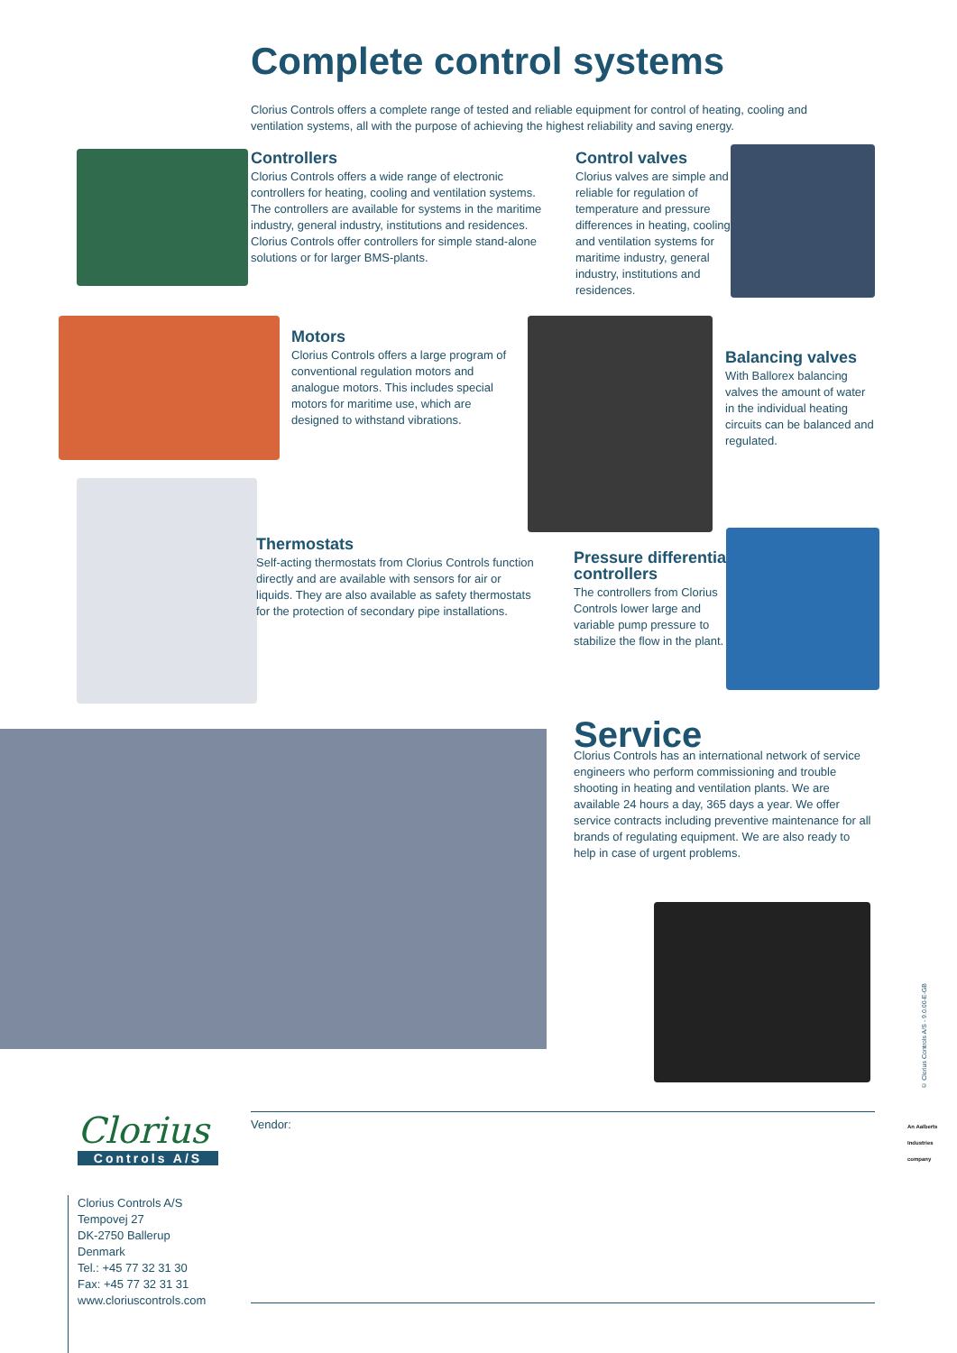Complete control systems
Clorius Controls offers a complete range of tested and reliable equipment for control of heating, cooling and ventilation systems, all with the purpose of achieving the highest reliability and saving energy.
Controllers
Clorius Controls offers a wide range of electronic controllers for heating, cooling and ventilation systems. The controllers are available for systems in the maritime industry, general industry, institutions and residences. Clorius Controls offer controllers for simple stand-alone solutions or for larger BMS-plants.
Control valves
Clorius valves are simple and reliable for regulation of temperature and pressure differences in heating, cooling and ventilation systems for maritime industry, general industry, institutions and residences.
Motors
Clorius Controls offers a large program of conventional regulation motors and analogue motors. This includes special motors for maritime use, which are designed to withstand vibrations.
Balancing valves
With Ballorex balancing valves the amount of water in the individual heating circuits can be balanced and regulated.
Thermostats
Self-acting thermostats from Clorius Controls function directly and are available with sensors for air or liquids. They are also available as safety thermostats for the protection of secondary pipe installations.
Pressure differential controllers
The controllers from Clorius Controls lower large and variable pump pressure to stabilize the flow in the plant.
Service
Clorius Controls has an international network of service engineers who perform commissioning and trouble shooting in heating and ventilation plants. We are available 24 hours a day, 365 days a year. We offer service contracts including preventive maintenance for all brands of regulating equipment. We are also ready to help in case of urgent problems.
© Clorius Controls A/S - 9.0.00-E-GB
An Aalberts Industries company
Vendor:
Clorius
Controls A/S
Clorius Controls A/S
Tempovej 27
DK-2750 Ballerup
Denmark
Tel.: +45 77 32 31 30
Fax: +45 77 32 31 31
www.cloriuscontrols.com